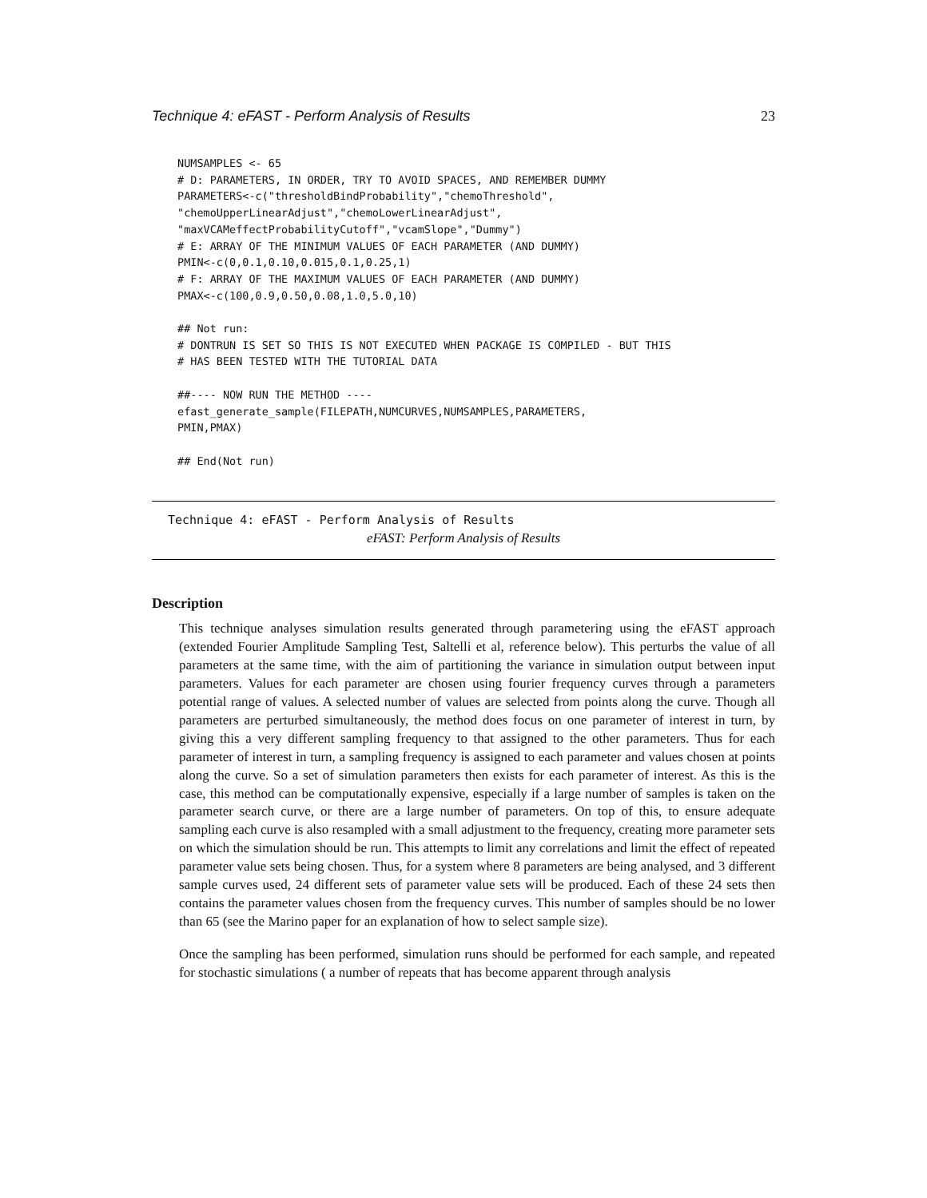Technique 4: eFAST - Perform Analysis of Results 23
NUMSAMPLES <- 65
# D: PARAMETERS, IN ORDER, TRY TO AVOID SPACES, AND REMEMBER DUMMY
PARAMETERS<-c("thresholdBindProbability","chemoThreshold",
"chemoUpperLinearAdjust","chemoLowerLinearAdjust",
"maxVCAMeffectProbabilityCutoff","vcamSlope","Dummy")
# E: ARRAY OF THE MINIMUM VALUES OF EACH PARAMETER (AND DUMMY)
PMIN<-c(0,0.1,0.10,0.015,0.1,0.25,1)
# F: ARRAY OF THE MAXIMUM VALUES OF EACH PARAMETER (AND DUMMY)
PMAX<-c(100,0.9,0.50,0.08,1.0,5.0,10)

## Not run:
# DONTRUN IS SET SO THIS IS NOT EXECUTED WHEN PACKAGE IS COMPILED - BUT THIS
# HAS BEEN TESTED WITH THE TUTORIAL DATA

##---- NOW RUN THE METHOD ----
efast_generate_sample(FILEPATH,NUMCURVES,NUMSAMPLES,PARAMETERS,
PMIN,PMAX)

## End(Not run)
Technique 4: eFAST - Perform Analysis of Results
eFAST: Perform Analysis of Results
Description
This technique analyses simulation results generated through parametering using the eFAST approach (extended Fourier Amplitude Sampling Test, Saltelli et al, reference below). This perturbs the value of all parameters at the same time, with the aim of partitioning the variance in simulation output between input parameters. Values for each parameter are chosen using fourier frequency curves through a parameters potential range of values. A selected number of values are selected from points along the curve. Though all parameters are perturbed simultaneously, the method does focus on one parameter of interest in turn, by giving this a very different sampling frequency to that assigned to the other parameters. Thus for each parameter of interest in turn, a sampling frequency is assigned to each parameter and values chosen at points along the curve. So a set of simulation parameters then exists for each parameter of interest. As this is the case, this method can be computationally expensive, especially if a large number of samples is taken on the parameter search curve, or there are a large number of parameters. On top of this, to ensure adequate sampling each curve is also resampled with a small adjustment to the frequency, creating more parameter sets on which the simulation should be run. This attempts to limit any correlations and limit the effect of repeated parameter value sets being chosen. Thus, for a system where 8 parameters are being analysed, and 3 different sample curves used, 24 different sets of parameter value sets will be produced. Each of these 24 sets then contains the parameter values chosen from the frequency curves. This number of samples should be no lower than 65 (see the Marino paper for an explanation of how to select sample size).
Once the sampling has been performed, simulation runs should be performed for each sample, and repeated for stochastic simulations ( a number of repeats that has become apparent through analysis